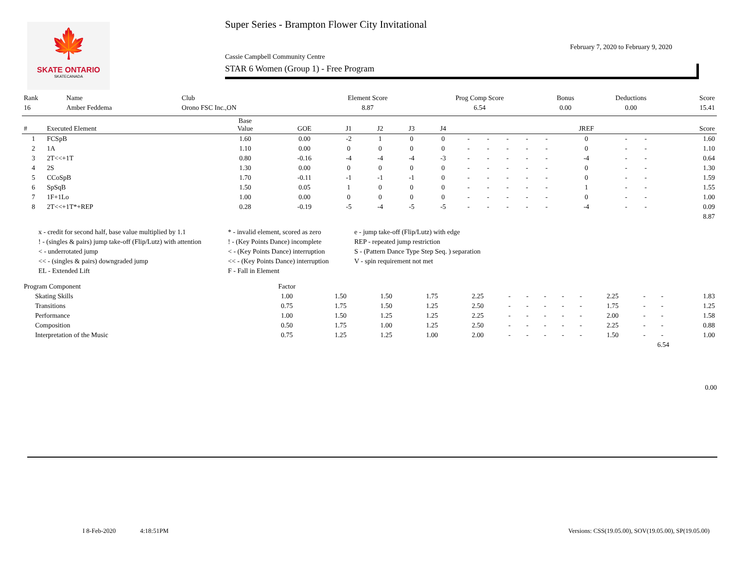🍁
SKATE ONTARIO
SKATECANADA
Super Series - Brampton Flower City Invitational
February 7, 2020 to February 9, 2020
Cassie Campbell Community Centre
STAR 6 Women (Group 1) - Free Program
| Rank | Name | Club | Element Score | Prog Comp Score | Bonus | Deductions | Score |
| 16 | Amber Feddema | Orono FSC Inc.,ON | 8.87 | 6.54 | 0.00 | 0.00 | 15.41 |
| # | Executed Element | Base Value | GOE | J1 | J2 | J3 | J4 | | | | | | JREF | | | Score |
| --- | --- | --- | --- | --- | --- | --- | --- | --- | --- | --- | --- | --- | --- | --- | --- | --- |
| 1 | FCSpB | 1.60 | 0.00 | -2 | 1 | 0 | 0 | - | - | - | - | - | 0 | - | - | 1.60 |
| 2 | 1A | 1.10 | 0.00 | 0 | 0 | 0 | 0 | - | - | - | - | - | 0 | - | - | 1.10 |
| 3 | 2T<<+1T | 0.80 | -0.16 | -4 | -4 | -4 | -3 | - | - | - | - | - | -4 | - | - | 0.64 |
| 4 | 2S | 1.30 | 0.00 | 0 | 0 | 0 | 0 | - | - | - | - | - | 0 | - | - | 1.30 |
| 5 | CCoSpB | 1.70 | -0.11 | -1 | -1 | -1 | 0 | - | - | - | - | - | 0 | - | - | 1.59 |
| 6 | SpSqB | 1.50 | 0.05 | 1 | 0 | 0 | 0 | - | - | - | - | - | 1 | - | - | 1.55 |
| 7 | 1F+1Lo | 1.00 | 0.00 | 0 | 0 | 0 | 0 | - | - | - | - | - | 0 | - | - | 1.00 |
| 8 | 2T<<+1T*+REP | 0.28 | -0.19 | -5 | -4 | -5 | -5 | - | - | - | - | - | -4 | - | - | 0.09 |
| 8.87 | | | | | | | | | | | | | | | | |
x - credit for second half, base value multiplied by 1.1
* - invalid element, scored as zero
e - jump take-off (Flip/Lutz) with edge
! - (singles & pairs) jump take-off (Flip/Lutz) with attention
! - (Key Points Dance) incomplete
REP - repeated jump restriction
< - underrotated jump
< - (Key Points Dance) interruption
S - (Pattern Dance Type Step Seq. ) separation
<< - (singles & pairs) downgraded jump
<< - (Key Points Dance) interruption
V - spin requirement not met
EL - Extended Lift
F - Fall in Element
| Program Component | | Factor | | | | | | | | | | | | | |
| | Skating Skills | 1.00 | 1.50 | 1.50 | 1.75 | 2.25 | - | - | - | - | - | 2.25 | - | - | 1.83 |
| | Transitions | 0.75 | 1.75 | 1.50 | 1.25 | 2.50 | - | - | - | - | - | 1.75 | - | - | 1.25 |
| | Performance | 1.00 | 1.50 | 1.25 | 1.25 | 2.25 | - | - | - | - | - | 2.00 | - | - | 1.58 |
| | Composition | 0.50 | 1.75 | 1.00 | 1.25 | 2.50 | - | - | - | - | - | 2.25 | - | - | 0.88 |
| | Interpretation of the Music | 0.75 | 1.25 | 1.25 | 1.00 | 2.00 | - | - | - | - | - | 1.50 | - | - | 1.00 |
| 6.54 | | | | | | | | | | | | | | | |
0.00
I 8-Feb-2020 4:18:51PM Versions: CSS(19.05.00), SOV(19.05.00), SP(19.05.00)